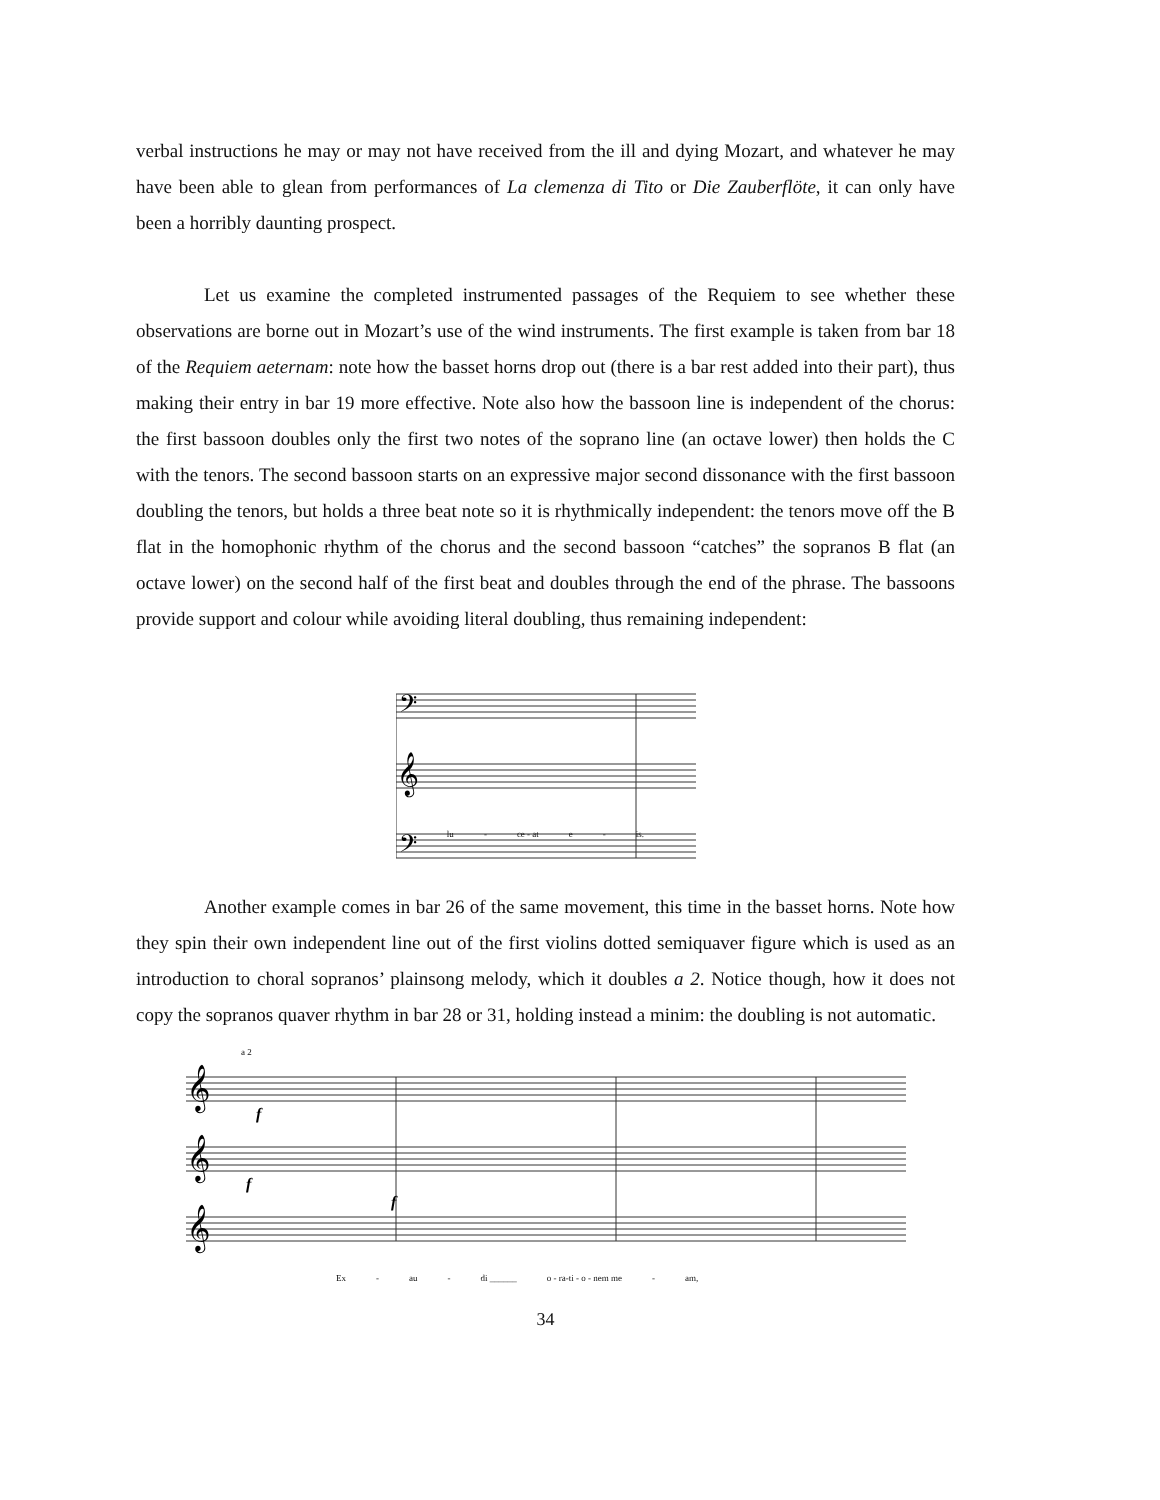verbal instructions he may or may not have received from the ill and dying Mozart, and whatever he may have been able to glean from performances of La clemenza di Tito or Die Zauberflöte, it can only have been a horribly daunting prospect.
Let us examine the completed instrumented passages of the Requiem to see whether these observations are borne out in Mozart’s use of the wind instruments. The first example is taken from bar 18 of the Requiem aeternam: note how the basset horns drop out (there is a bar rest added into their part), thus making their entry in bar 19 more effective. Note also how the bassoon line is independent of the chorus: the first bassoon doubles only the first two notes of the soprano line (an octave lower) then holds the C with the tenors. The second bassoon starts on an expressive major second dissonance with the first bassoon doubling the tenors, but holds a three beat note so it is rhythmically independent: the tenors move off the B flat in the homophonic rhythm of the chorus and the second bassoon “catches” the sopranos B flat (an octave lower) on the second half of the first beat and doubles through the end of the phrase. The bassoons provide support and colour while avoiding literal doubling, thus remaining independent:
𝄢
𝄞
𝄢
lu - ce - at e - is.
Another example comes in bar 26 of the same movement, this time in the basset horns. Note how they spin their own independent line out of the first violins dotted semiquaver figure which is used as an introduction to choral sopranos’ plainsong melody, which it doubles a 2. Notice though, how it does not copy the sopranos quaver rhythm in bar 28 or 31, holding instead a minim: the doubling is not automatic.
a 2
𝄞
𝄞
𝄞
f
f
f
Ex - au - di ______ o - ra-ti - o - nem me - am,
34